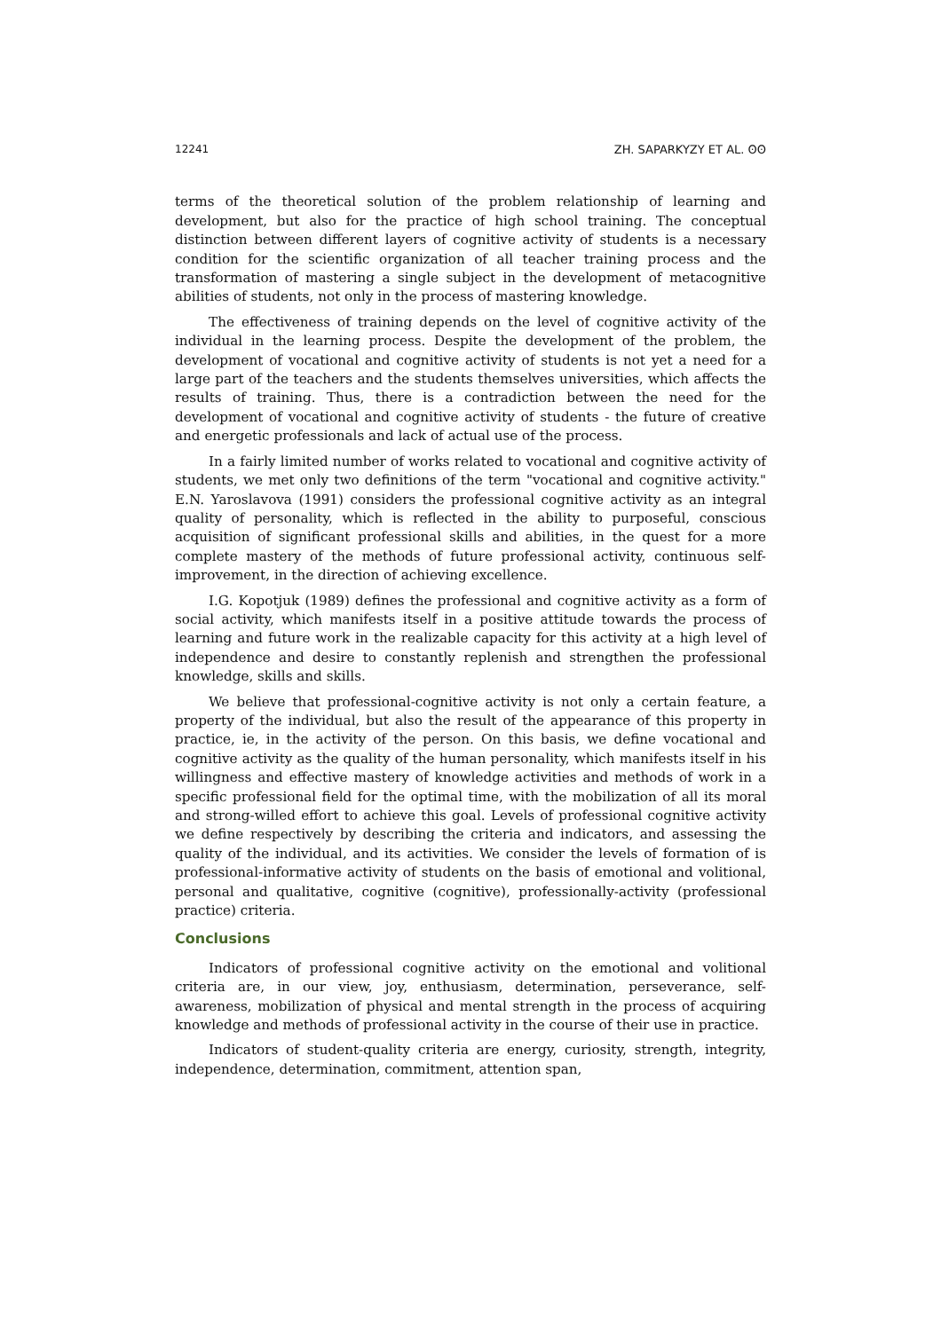12241 ZH. SAPARKYZY ET AL. ʘʘ
terms of the theoretical solution of the problem relationship of learning and development, but also for the practice of high school training. The conceptual distinction between different layers of cognitive activity of students is a necessary condition for the scientific organization of all teacher training process and the transformation of mastering a single subject in the development of metacognitive abilities of students, not only in the process of mastering knowledge.
The effectiveness of training depends on the level of cognitive activity of the individual in the learning process. Despite the development of the problem, the development of vocational and cognitive activity of students is not yet a need for a large part of the teachers and the students themselves universities, which affects the results of training. Thus, there is a contradiction between the need for the development of vocational and cognitive activity of students - the future of creative and energetic professionals and lack of actual use of the process.
In a fairly limited number of works related to vocational and cognitive activity of students, we met only two definitions of the term "vocational and cognitive activity." E.N. Yaroslavova (1991) considers the professional cognitive activity as an integral quality of personality, which is reflected in the ability to purposeful, conscious acquisition of significant professional skills and abilities, in the quest for a more complete mastery of the methods of future professional activity, continuous self-improvement, in the direction of achieving excellence.
I.G. Kopotjuk (1989) defines the professional and cognitive activity as a form of social activity, which manifests itself in a positive attitude towards the process of learning and future work in the realizable capacity for this activity at a high level of independence and desire to constantly replenish and strengthen the professional knowledge, skills and skills.
We believe that professional-cognitive activity is not only a certain feature, a property of the individual, but also the result of the appearance of this property in practice, ie, in the activity of the person. On this basis, we define vocational and cognitive activity as the quality of the human personality, which manifests itself in his willingness and effective mastery of knowledge activities and methods of work in a specific professional field for the optimal time, with the mobilization of all its moral and strong-willed effort to achieve this goal. Levels of professional cognitive activity we define respectively by describing the criteria and indicators, and assessing the quality of the individual, and its activities. We consider the levels of formation of is professional-informative activity of students on the basis of emotional and volitional, personal and qualitative, cognitive (cognitive), professionally-activity (professional practice) criteria.
Conclusions
Indicators of professional cognitive activity on the emotional and volitional criteria are, in our view, joy, enthusiasm, determination, perseverance, self-awareness, mobilization of physical and mental strength in the process of acquiring knowledge and methods of professional activity in the course of their use in practice.
Indicators of student-quality criteria are energy, curiosity, strength, integrity, independence, determination, commitment, attention span,